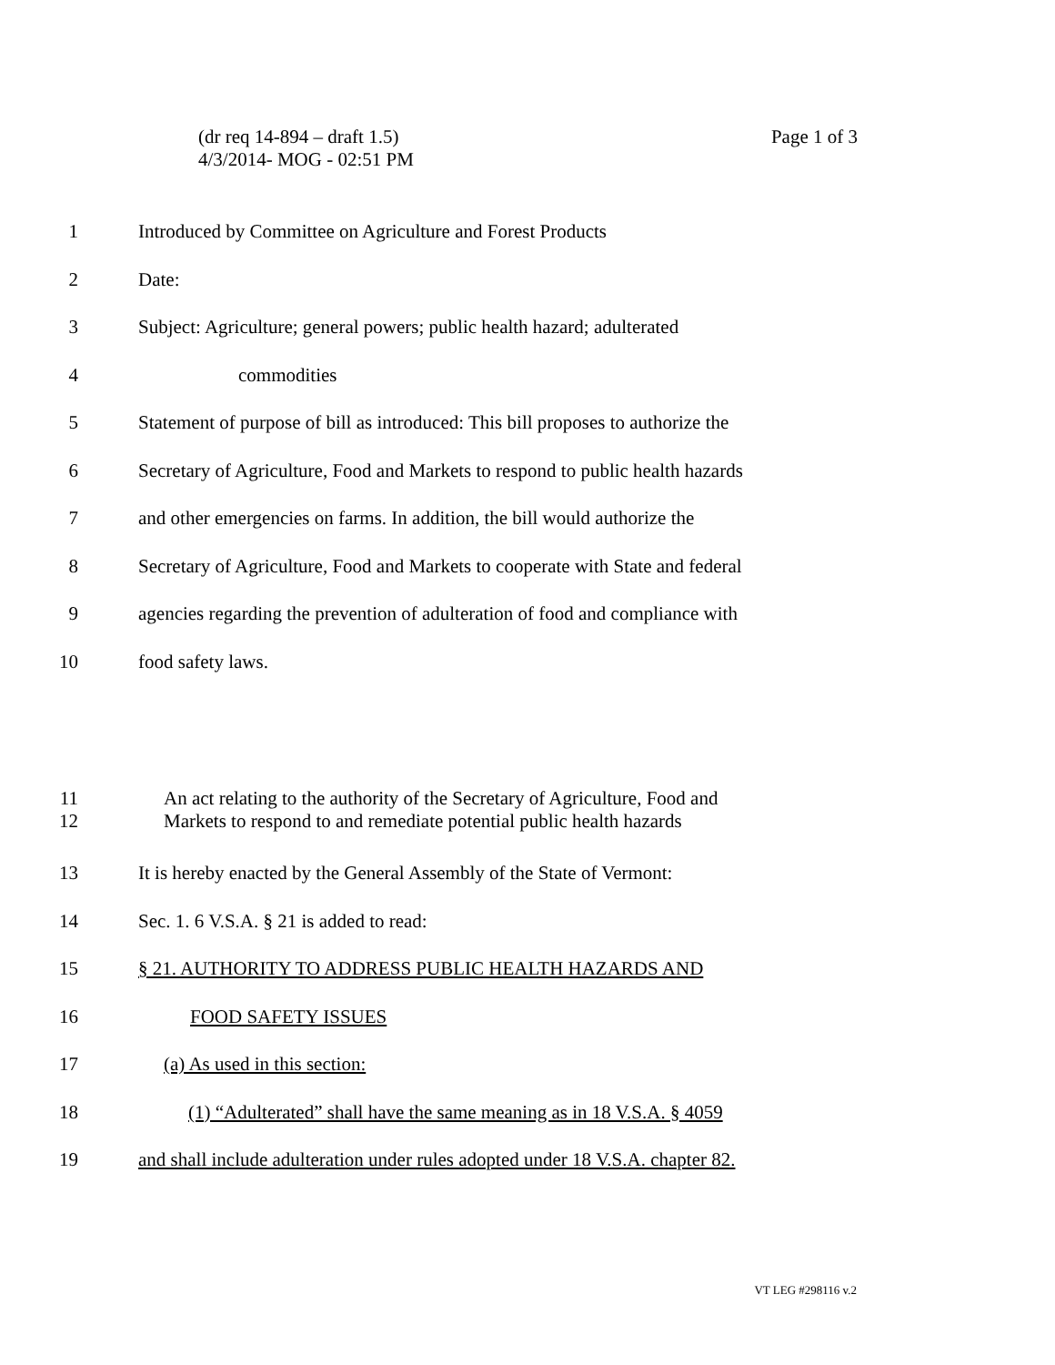Page 1 of 3 (dr req 14-894 – draft 1.5)
4/3/2014- MOG - 02:51 PM
1 Introduced by Committee on Agriculture and Forest Products
2 Date:
3 Subject: Agriculture; general powers; public health hazard; adulterated
4 commodities
5 Statement of purpose of bill as introduced: This bill proposes to authorize the
6 Secretary of Agriculture, Food and Markets to respond to public health hazards
7 and other emergencies on farms. In addition, the bill would authorize the
8 Secretary of Agriculture, Food and Markets to cooperate with State and federal
9 agencies regarding the prevention of adulteration of food and compliance with
10 food safety laws.
11
12
An act relating to the authority of the Secretary of Agriculture, Food and
Markets to respond to and remediate potential public health hazards
13 It is hereby enacted by the General Assembly of the State of Vermont:
14 Sec. 1. 6 V.S.A. § 21 is added to read:
15 § 21. AUTHORITY TO ADDRESS PUBLIC HEALTH HAZARDS AND
16 FOOD SAFETY ISSUES
17 (a) As used in this section:
18 (1) “Adulterated” shall have the same meaning as in 18 V.S.A. § 4059
19 and shall include adulteration under rules adopted under 18 V.S.A. chapter 82.
VT LEG #298116 v.2